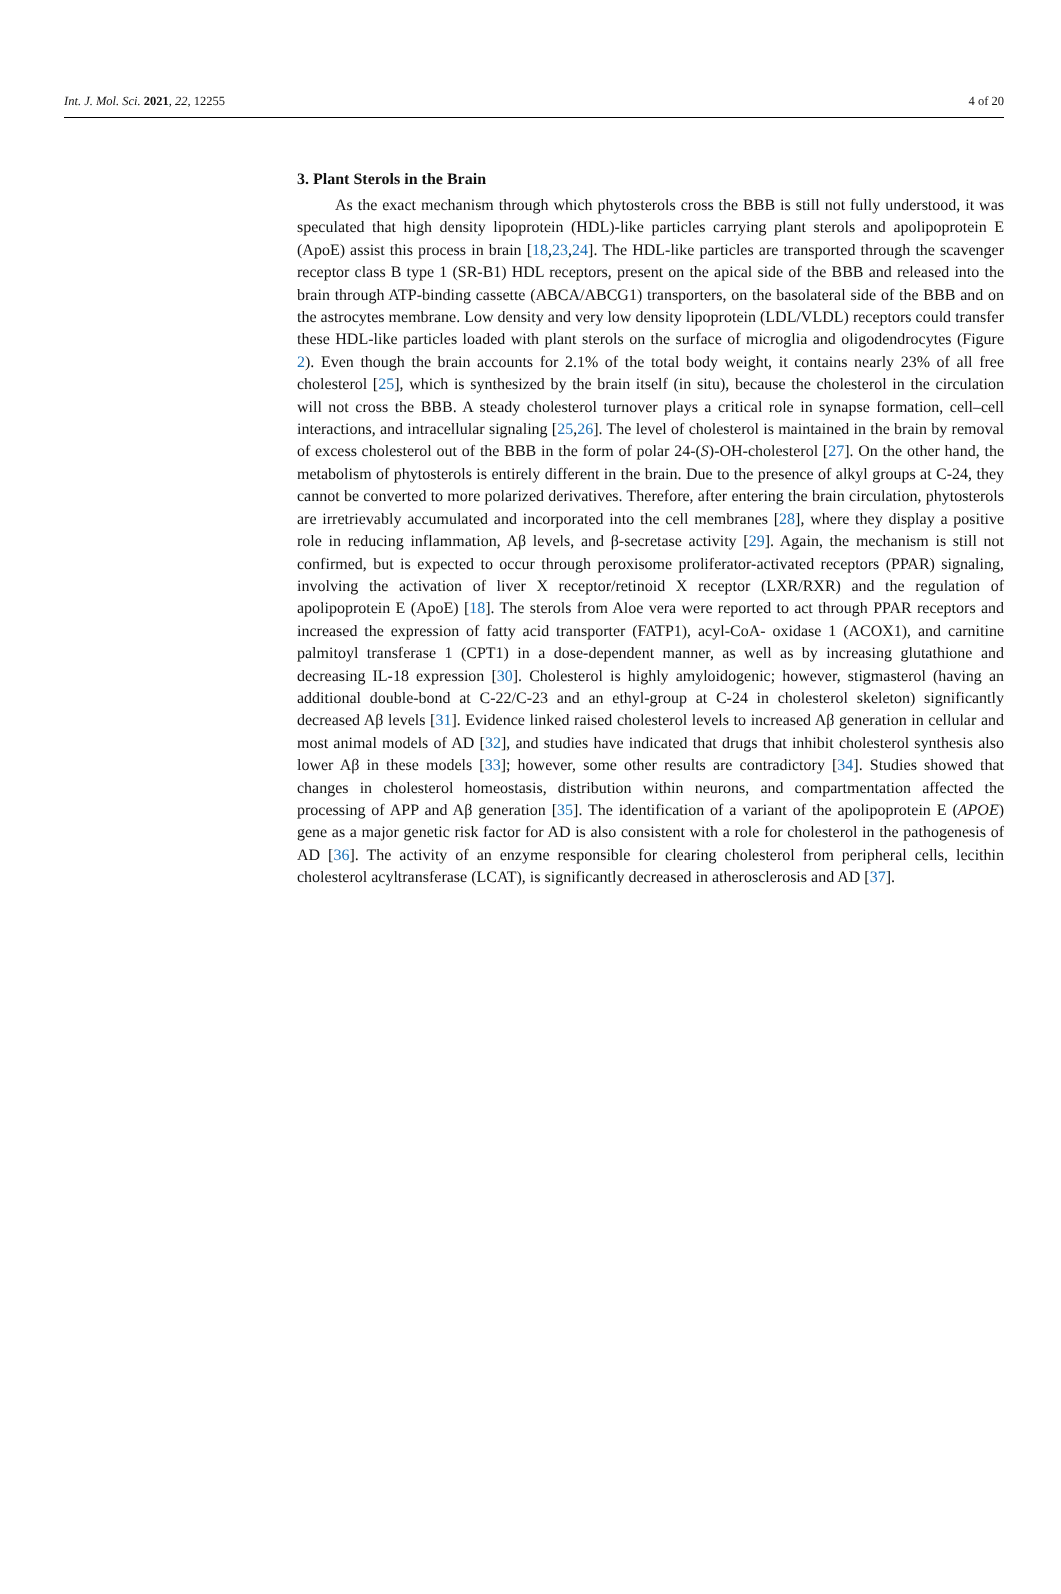Int. J. Mol. Sci. 2021, 22, 12255 4 of 20
3. Plant Sterols in the Brain
As the exact mechanism through which phytosterols cross the BBB is still not fully understood, it was speculated that high density lipoprotein (HDL)-like particles carrying plant sterols and apolipoprotein E (ApoE) assist this process in brain [18,23,24]. The HDL-like particles are transported through the scavenger receptor class B type 1 (SR-B1) HDL receptors, present on the apical side of the BBB and released into the brain through ATP-binding cassette (ABCA/ABCG1) transporters, on the basolateral side of the BBB and on the astrocytes membrane. Low density and very low density lipoprotein (LDL/VLDL) receptors could transfer these HDL-like particles loaded with plant sterols on the surface of microglia and oligodendrocytes (Figure 2). Even though the brain accounts for 2.1% of the total body weight, it contains nearly 23% of all free cholesterol [25], which is synthesized by the brain itself (in situ), because the cholesterol in the circulation will not cross the BBB. A steady cholesterol turnover plays a critical role in synapse formation, cell–cell interactions, and intracellular signaling [25,26]. The level of cholesterol is maintained in the brain by removal of excess cholesterol out of the BBB in the form of polar 24-(S)-OH-cholesterol [27]. On the other hand, the metabolism of phytosterols is entirely different in the brain. Due to the presence of alkyl groups at C-24, they cannot be converted to more polarized derivatives. Therefore, after entering the brain circulation, phytosterols are irretrievably accumulated and incorporated into the cell membranes [28], where they display a positive role in reducing inflammation, Aβ levels, and β-secretase activity [29]. Again, the mechanism is still not confirmed, but is expected to occur through peroxisome proliferator-activated receptors (PPAR) signaling, involving the activation of liver X receptor/retinoid X receptor (LXR/RXR) and the regulation of apolipoprotein E (ApoE) [18]. The sterols from Aloe vera were reported to act through PPAR receptors and increased the expression of fatty acid transporter (FATP1), acyl-CoA- oxidase 1 (ACOX1), and carnitine palmitoyl transferase 1 (CPT1) in a dose-dependent manner, as well as by increasing glutathione and decreasing IL-18 expression [30]. Cholesterol is highly amyloidogenic; however, stigmasterol (having an additional double-bond at C-22/C-23 and an ethyl-group at C-24 in cholesterol skeleton) significantly decreased Aβ levels [31]. Evidence linked raised cholesterol levels to increased Aβ generation in cellular and most animal models of AD [32], and studies have indicated that drugs that inhibit cholesterol synthesis also lower Aβ in these models [33]; however, some other results are contradictory [34]. Studies showed that changes in cholesterol homeostasis, distribution within neurons, and compartmentation affected the processing of APP and Aβ generation [35]. The identification of a variant of the apolipoprotein E (APOE) gene as a major genetic risk factor for AD is also consistent with a role for cholesterol in the pathogenesis of AD [36]. The activity of an enzyme responsible for clearing cholesterol from peripheral cells, lecithin cholesterol acyltransferase (LCAT), is significantly decreased in atherosclerosis and AD [37].